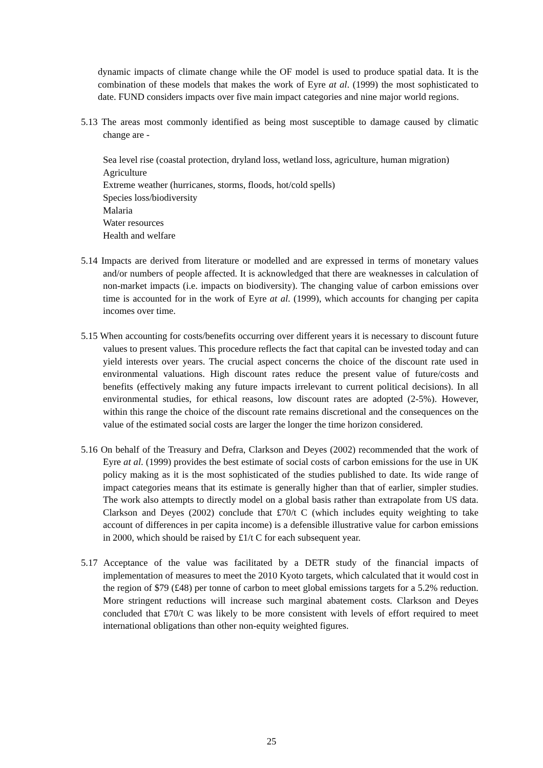dynamic impacts of climate change while the OF model is used to produce spatial data. It is the combination of these models that makes the work of Eyre at al. (1999) the most sophisticated to date. FUND considers impacts over five main impact categories and nine major world regions.
5.13 The areas most commonly identified as being most susceptible to damage caused by climatic change are -
Sea level rise (coastal protection, dryland loss, wetland loss, agriculture, human migration)
Agriculture
Extreme weather (hurricanes, storms, floods, hot/cold spells)
Species loss/biodiversity
Malaria
Water resources
Health and welfare
5.14 Impacts are derived from literature or modelled and are expressed in terms of monetary values and/or numbers of people affected. It is acknowledged that there are weaknesses in calculation of non-market impacts (i.e. impacts on biodiversity). The changing value of carbon emissions over time is accounted for in the work of Eyre at al. (1999), which accounts for changing per capita incomes over time.
5.15 When accounting for costs/benefits occurring over different years it is necessary to discount future values to present values. This procedure reflects the fact that capital can be invested today and can yield interests over years. The crucial aspect concerns the choice of the discount rate used in environmental valuations. High discount rates reduce the present value of future/costs and benefits (effectively making any future impacts irrelevant to current political decisions). In all environmental studies, for ethical reasons, low discount rates are adopted (2-5%). However, within this range the choice of the discount rate remains discretional and the consequences on the value of the estimated social costs are larger the longer the time horizon considered.
5.16 On behalf of the Treasury and Defra, Clarkson and Deyes (2002) recommended that the work of Eyre at al. (1999) provides the best estimate of social costs of carbon emissions for the use in UK policy making as it is the most sophisticated of the studies published to date. Its wide range of impact categories means that its estimate is generally higher than that of earlier, simpler studies. The work also attempts to directly model on a global basis rather than extrapolate from US data. Clarkson and Deyes (2002) conclude that £70/t C (which includes equity weighting to take account of differences in per capita income) is a defensible illustrative value for carbon emissions in 2000, which should be raised by £1/t C for each subsequent year.
5.17 Acceptance of the value was facilitated by a DETR study of the financial impacts of implementation of measures to meet the 2010 Kyoto targets, which calculated that it would cost in the region of $79 (£48) per tonne of carbon to meet global emissions targets for a 5.2% reduction. More stringent reductions will increase such marginal abatement costs. Clarkson and Deyes concluded that £70/t C was likely to be more consistent with levels of effort required to meet international obligations than other non-equity weighted figures.
25